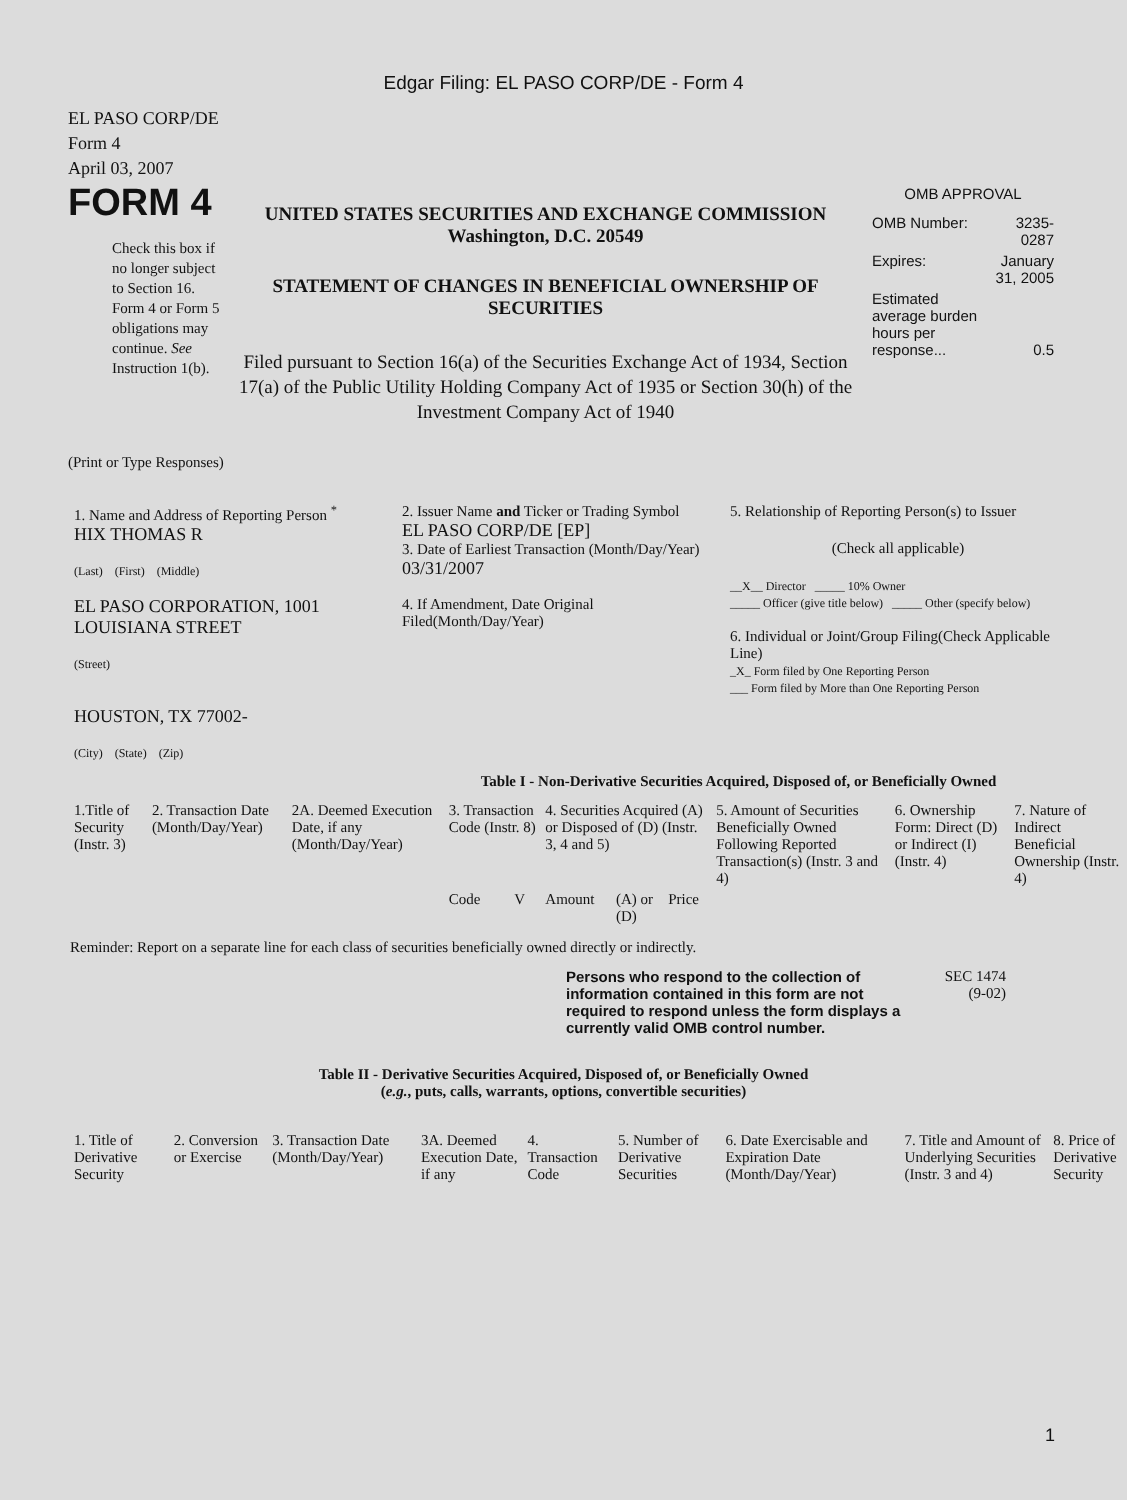Edgar Filing: EL PASO CORP/DE - Form 4
EL PASO CORP/DE
Form 4
April 03, 2007
FORM 4
Check this box if no longer subject to Section 16. Form 4 or Form 5 obligations may continue. See Instruction 1(b).
UNITED STATES SECURITIES AND EXCHANGE COMMISSION
Washington, D.C. 20549
STATEMENT OF CHANGES IN BENEFICIAL OWNERSHIP OF SECURITIES
Filed pursuant to Section 16(a) of the Securities Exchange Act of 1934, Section 17(a) of the Public Utility Holding Company Act of 1935 or Section 30(h) of the Investment Company Act of 1940
OMB APPROVAL
| OMB Number: | 3235-0287 |
| Expires: | January 31, 2005 |
| Estimated average burden hours per response... | 0.5 |
(Print or Type Responses)
| 1. Name and Address of Reporting Person <sup>*</sup> HIX THOMAS R (Last) (First) (Middle) EL PASO CORPORATION, 1001 LOUISIANA STREET (Street) HOUSTON, TX 77002- (City) (State) (Zip) | 2. Issuer Name and Ticker or Trading Symbol EL PASO CORP/DE [EP] 3. Date of Earliest Transaction (Month/Day/Year) 03/31/2007 4. If Amendment, Date Original Filed(Month/Day/Year) | 5. Relationship of Reporting Person(s) to Issuer (Check all applicable) __X__ Director _____ 10% Owner _____ Officer (give title below) _____ Other (specify below) 6. Individual or Joint/Group Filing(Check Applicable Line) _X_ Form filed by One Reporting Person ___ Form filed by More than One Reporting Person |
Table I - Non-Derivative Securities Acquired, Disposed of, or Beneficially Owned
| 1.Title of Security (Instr. 3) | 2. Transaction Date (Month/Day/Year) | 2A. Deemed Execution Date, if any (Month/Day/Year) | 3. Transaction Code (Instr. 8) | | 4. Securities Acquired (A) or Disposed of (D) (Instr. 3, 4 and 5) | | | 5. Amount of Securities Beneficially Owned Following Reported Transaction(s) (Instr. 3 and 4) | 6. Ownership Form: Direct (D) or Indirect (I) (Instr. 4) | 7. Nature of Indirect Beneficial Ownership (Instr. 4) |
| --- | --- | --- | --- | --- | --- | --- | --- | --- | --- | --- |
| | | | Code | V | Amount | (A) or (D) | Price | | | |
Reminder: Report on a separate line for each class of securities beneficially owned directly or indirectly.
Persons who respond to the collection of information contained in this form are not required to respond unless the form displays a currently valid OMB control number.
SEC 1474 (9-02)
Table II - Derivative Securities Acquired, Disposed of, or Beneficially Owned
(e.g., puts, calls, warrants, options, convertible securities)
| 1. Title of Derivative Security | 2. Conversion or Exercise | 3. Transaction Date (Month/Day/Year) | 3A. Deemed Execution Date, if any | 4. Transaction Code | 5. Number of Derivative Securities | 6. Date Exercisable and Expiration Date (Month/Day/Year) | 7. Title and Amount of Underlying Securities (Instr. 3 and 4) | 8. Price of Derivative Security |
| --- | --- | --- | --- | --- | --- | --- | --- | --- |
1